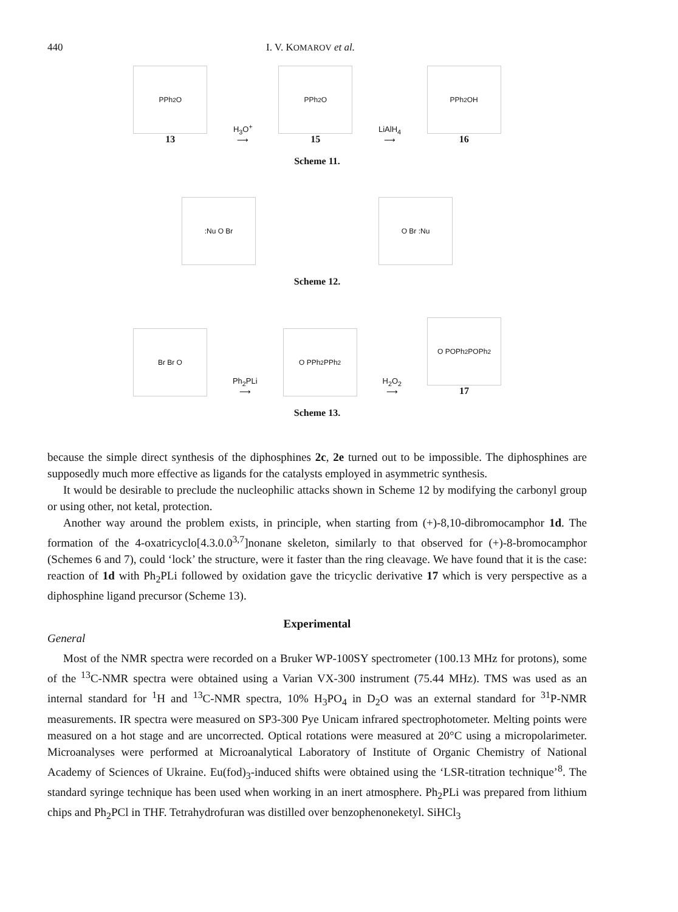440 I. V. KOMAROV et al.
PPh<sub>2</sub> O
13
H<sub>3</sub>O<sup>+</sup>
⟶
PPh<sub>2</sub> O
15
LiAlH<sub>4</sub>
⟶
PPh<sub>2</sub> OH
16
Scheme 11.
:Nu O Br
O Br :Nu
Scheme 12.
Br Br O
Ph<sub>2</sub>PLi
⟶
O PPh<sub>2</sub> PPh<sub>2</sub>
H<sub>2</sub>O<sub>2</sub>
⟶
O POPh<sub>2</sub> POPh<sub>2</sub>
17
Scheme 13.
because the simple direct synthesis of the diphosphines 2c, 2e turned out to be impossible. The diphosphines are supposedly much more effective as ligands for the catalysts employed in asymmetric synthesis.
It would be desirable to preclude the nucleophilic attacks shown in Scheme 12 by modifying the carbonyl group or using other, not ketal, protection.
Another way around the problem exists, in principle, when starting from (+)-8,10-dibromocamphor 1d. The formation of the 4-oxatricyclo[4.3.0.0<sup>3,7</sup>]nonane skeleton, similarly to that observed for (+)-8-bromocamphor (Schemes 6 and 7), could ‘lock’ the structure, were it faster than the ring cleavage. We have found that it is the case: reaction of 1d with Ph<sub>2</sub>PLi followed by oxidation gave the tricyclic derivative 17 which is very perspective as a diphosphine ligand precursor (Scheme 13).
Experimental
General
Most of the NMR spectra were recorded on a Bruker WP-100SY spectrometer (100.13 MHz for protons), some of the <sup>13</sup>C-NMR spectra were obtained using a Varian VX-300 instrument (75.44 MHz). TMS was used as an internal standard for <sup>1</sup>H and <sup>13</sup>C-NMR spectra, 10% H<sub>3</sub>PO<sub>4</sub> in D<sub>2</sub>O was an external standard for <sup>31</sup>P-NMR measurements. IR spectra were measured on SP3-300 Pye Unicam infrared spectrophotometer. Melting points were measured on a hot stage and are uncorrected. Optical rotations were measured at 20°C using a micropolarimeter. Microanalyses were performed at Microanalytical Laboratory of Institute of Organic Chemistry of National Academy of Sciences of Ukraine. Eu(fod)<sub>3</sub>-induced shifts were obtained using the ‘LSR-titration technique’<sup>8</sup>. The standard syringe technique has been used when working in an inert atmosphere. Ph<sub>2</sub>PLi was prepared from lithium chips and Ph<sub>2</sub>PCl in THF. Tetrahydrofuran was distilled over benzophenoneketyl. SiHCl<sub>3</sub>